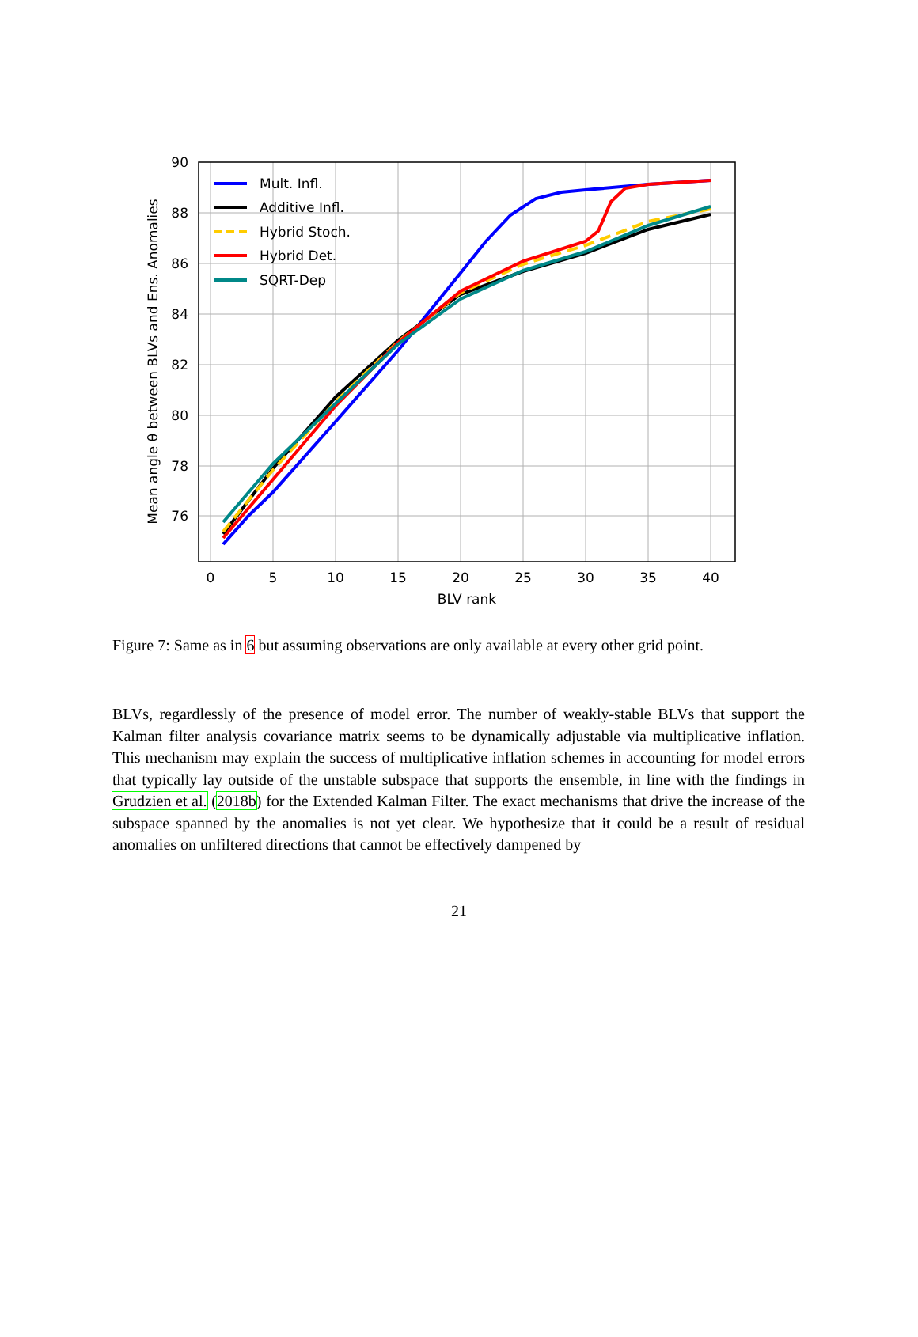Mult. Infl.
Additive Infl.
Hybrid Stoch.
Hybrid Det.
SQRT-Dep
90
88
86
84
82
80
78
76
0
5
10
15
20
25
30
35
40
BLV rank
Mean angle θ between BLVs and Ens. Anomalies
Figure 7: Same as in 6 but assuming observations are only available at every other grid point.
BLVs, regardlessly of the presence of model error. The number of weakly-stable BLVs that support the Kalman filter analysis covariance matrix seems to be dynamically adjustable via multiplicative inflation. This mechanism may explain the success of multiplicative inflation schemes in accounting for model errors that typically lay outside of the unstable subspace that supports the ensemble, in line with the findings in Grudzien et al. (2018b) for the Extended Kalman Filter. The exact mechanisms that drive the increase of the subspace spanned by the anomalies is not yet clear. We hypothesize that it could be a result of residual anomalies on unfiltered directions that cannot be effectively dampened by
21